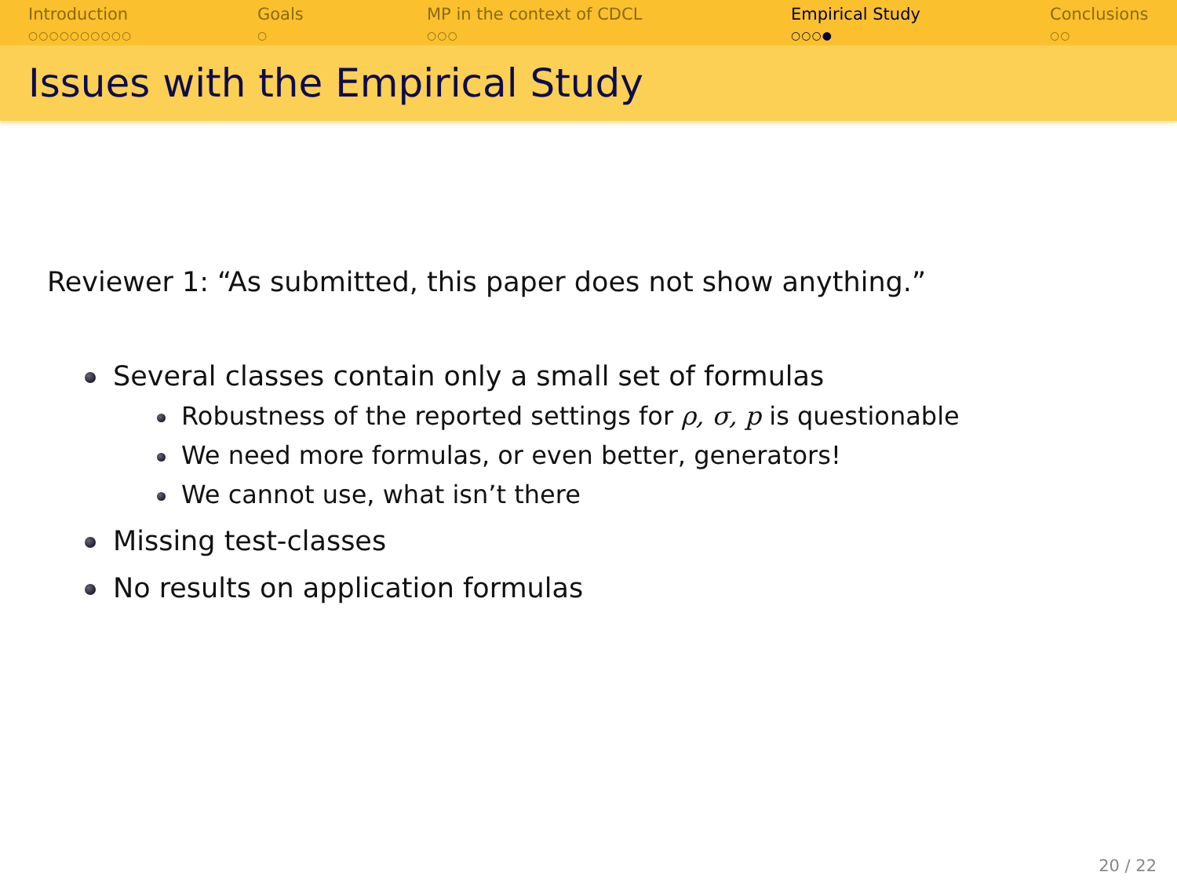Introduction
○○○○○○○○○○
Goals
○
MP in the context of CDCL
○○○
Empirical Study
○○○●
Conclusions
○○
Issues with the Empirical Study
Reviewer 1: “As submitted, this paper does not show anything.”
Several classes contain only a small set of formulas
Robustness of the reported settings for ρ, σ, p is questionable
We need more formulas, or even better, generators!
We cannot use, what isn’t there
Missing test-classes
No results on application formulas
20 / 22